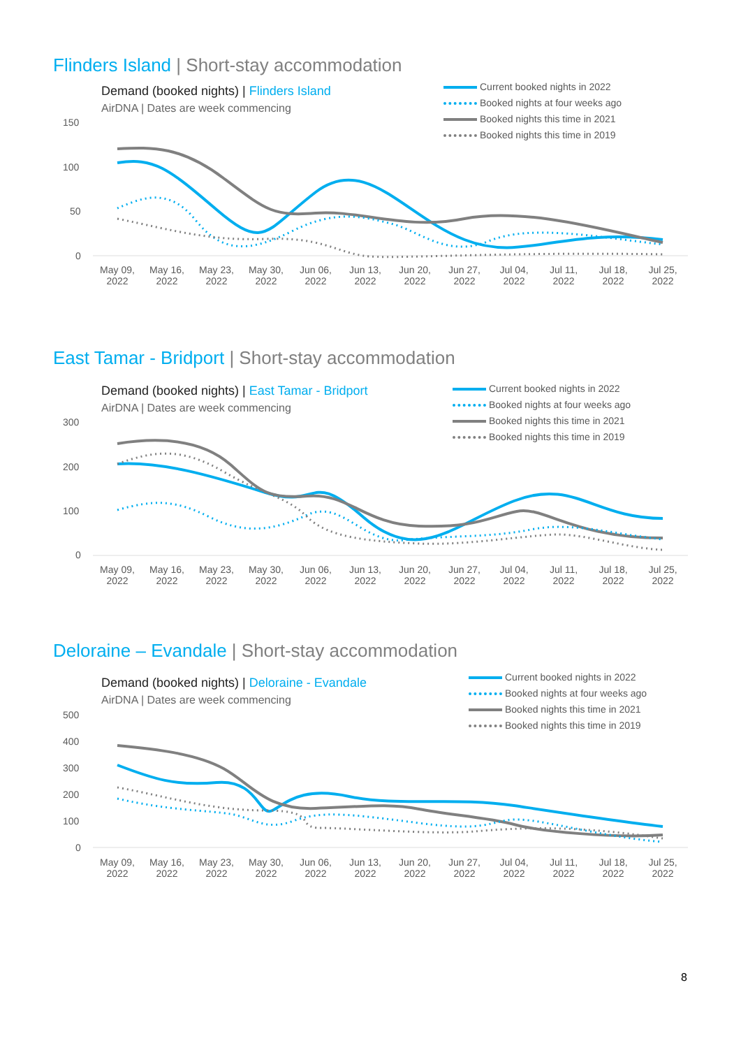Flinders Island | Short-stay accommodation
Demand (booked nights) | Flinders Island
AirDNA | Dates are week commencing
Current booked nights in 2022
Booked nights at four weeks ago
Booked nights this time in 2021
Booked nights this time in 2019
150
100
50
0
May 09, 2022
May 16, 2022
May 23, 2022
May 30, 2022
Jun 06, 2022
Jun 13, 2022
Jun 20, 2022
Jun 27, 2022
Jul 04, 2022
Jul 11, 2022
Jul 18, 2022
Jul 25, 2022
East Tamar - Bridport | Short-stay accommodation
Demand (booked nights) | East Tamar - Bridport
AirDNA | Dates are week commencing
Current booked nights in 2022
Booked nights at four weeks ago
Booked nights this time in 2021
Booked nights this time in 2019
300
200
100
0
May 09, 2022
May 16, 2022
May 23, 2022
May 30, 2022
Jun 06, 2022
Jun 13, 2022
Jun 20, 2022
Jun 27, 2022
Jul 04, 2022
Jul 11, 2022
Jul 18, 2022
Jul 25, 2022
Deloraine – Evandale | Short-stay accommodation
Demand (booked nights) | Deloraine - Evandale
AirDNA | Dates are week commencing
Current booked nights in 2022
Booked nights at four weeks ago
Booked nights this time in 2021
Booked nights this time in 2019
500
400
300
200
100
0
May 09, 2022
May 16, 2022
May 23, 2022
May 30, 2022
Jun 06, 2022
Jun 13, 2022
Jun 20, 2022
Jun 27, 2022
Jul 04, 2022
Jul 11, 2022
Jul 18, 2022
Jul 25, 2022
8